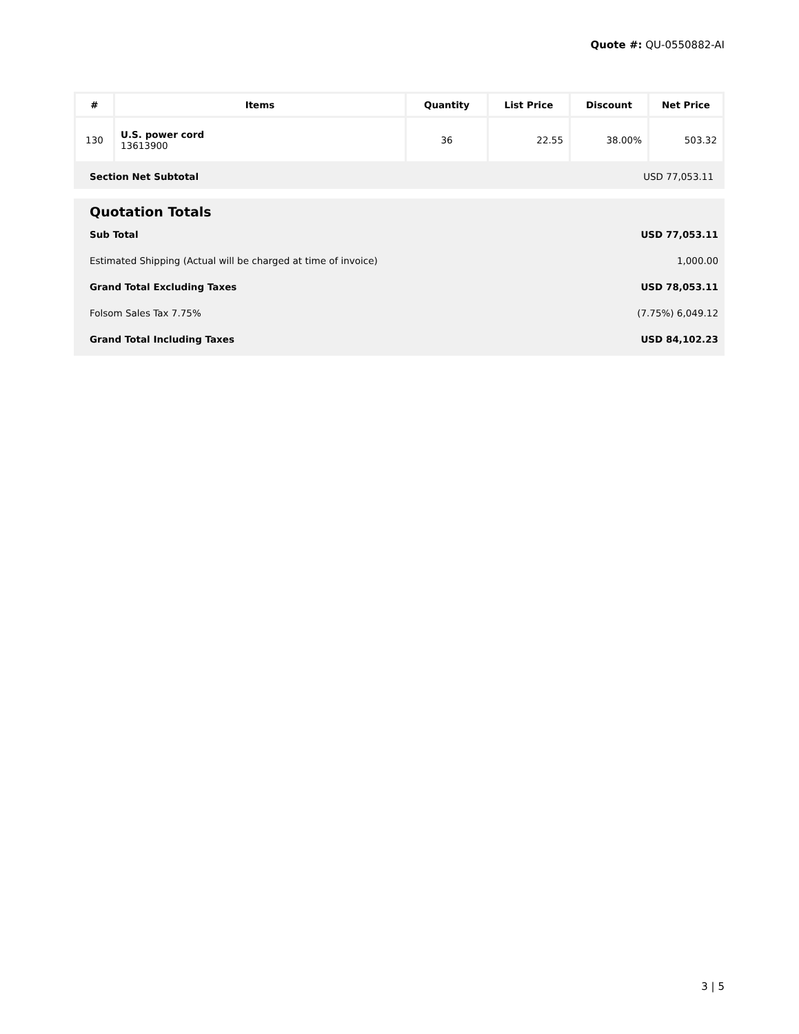Quote #: QU-0550882-AI
| # | Items | Quantity | List Price | Discount | Net Price |
| --- | --- | --- | --- | --- | --- |
| 130 | U.S. power cord 13613900 | 36 | 22.55 | 38.00% | 503.32 |
Section Net Subtotal USD 77,053.11
Quotation Totals
Sub Total USD 77,053.11
Estimated Shipping (Actual will be charged at time of invoice) 1,000.00
Grand Total Excluding Taxes USD 78,053.11
Folsom Sales Tax 7.75% (7.75%) 6,049.12
Grand Total Including Taxes USD 84,102.23
3 | 5